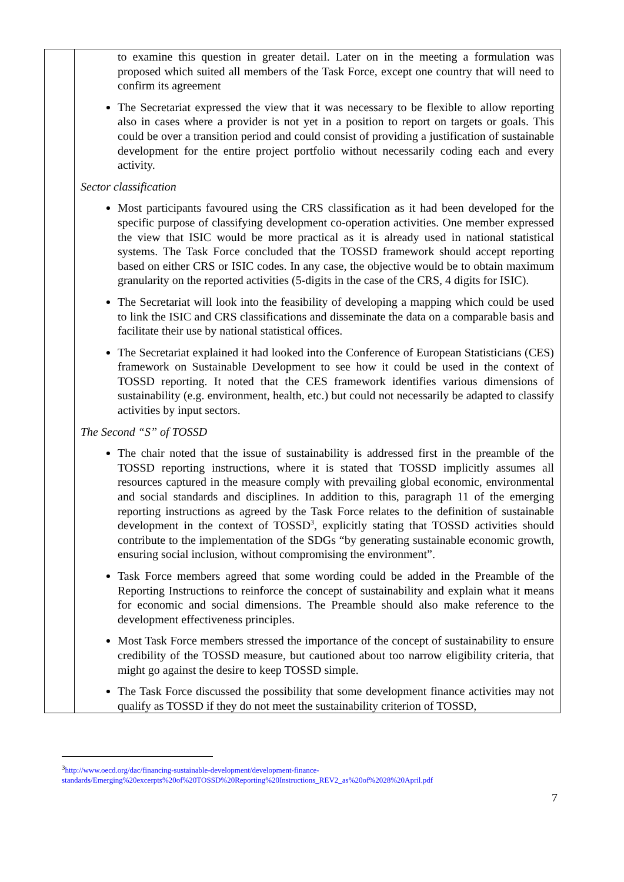| | to examine this question in greater detail. Later on in the meeting a formulation was proposed which suited all members of the Task Force, except one country that will need to confirm its agreement The Secretariat expressed the view that it was necessary to be flexible to allow reporting also in cases where a provider is not yet in a position to report on targets or goals. This could be over a transition period and could consist of providing a justification of sustainable development for the entire project portfolio without necessarily coding each and every activity. Sector classification Most participants favoured using the CRS classification as it had been developed for the specific purpose of classifying development co-operation activities. One member expressed the view that ISIC would be more practical as it is already used in national statistical systems. The Task Force concluded that the TOSSD framework should accept reporting based on either CRS or ISIC codes. In any case, the objective would be to obtain maximum granularity on the reported activities (5-digits in the case of the CRS, 4 digits for ISIC). The Secretariat will look into the feasibility of developing a mapping which could be used to link the ISIC and CRS classifications and disseminate the data on a comparable basis and facilitate their use by national statistical offices. The Secretariat explained it had looked into the Conference of European Statisticians (CES) framework on Sustainable Development to see how it could be used in the context of TOSSD reporting. It noted that the CES framework identifies various dimensions of sustainability (e.g. environment, health, etc.) but could not necessarily be adapted to classify activities by input sectors. The Second “S” of TOSSD The chair noted that the issue of sustainability is addressed first in the preamble of the TOSSD reporting instructions, where it is stated that TOSSD implicitly assumes all resources captured in the measure comply with prevailing global economic, environmental and social standards and disciplines. In addition to this, paragraph 11 of the emerging reporting instructions as agreed by the Task Force relates to the definition of sustainable development in the context of TOSSD<sup>3</sup>, explicitly stating that TOSSD activities should contribute to the implementation of the SDGs “by generating sustainable economic growth, ensuring social inclusion, without compromising the environment”. Task Force members agreed that some wording could be added in the Preamble of the Reporting Instructions to reinforce the concept of sustainability and explain what it means for economic and social dimensions. The Preamble should also make reference to the development effectiveness principles. Most Task Force members stressed the importance of the concept of sustainability to ensure credibility of the TOSSD measure, but cautioned about too narrow eligibility criteria, that might go against the desire to keep TOSSD simple. The Task Force discussed the possibility that some development finance activities may not qualify as TOSSD if they do not meet the sustainability criterion of TOSSD, |
<sup>3</sup> http://www.oecd.org/dac/financing-sustainable-development/development-finance-standards/Emerging%20excerpts%20of%20TOSSD%20Reporting%20Instructions_REV2_as%20of%2028%20April.pdf
7